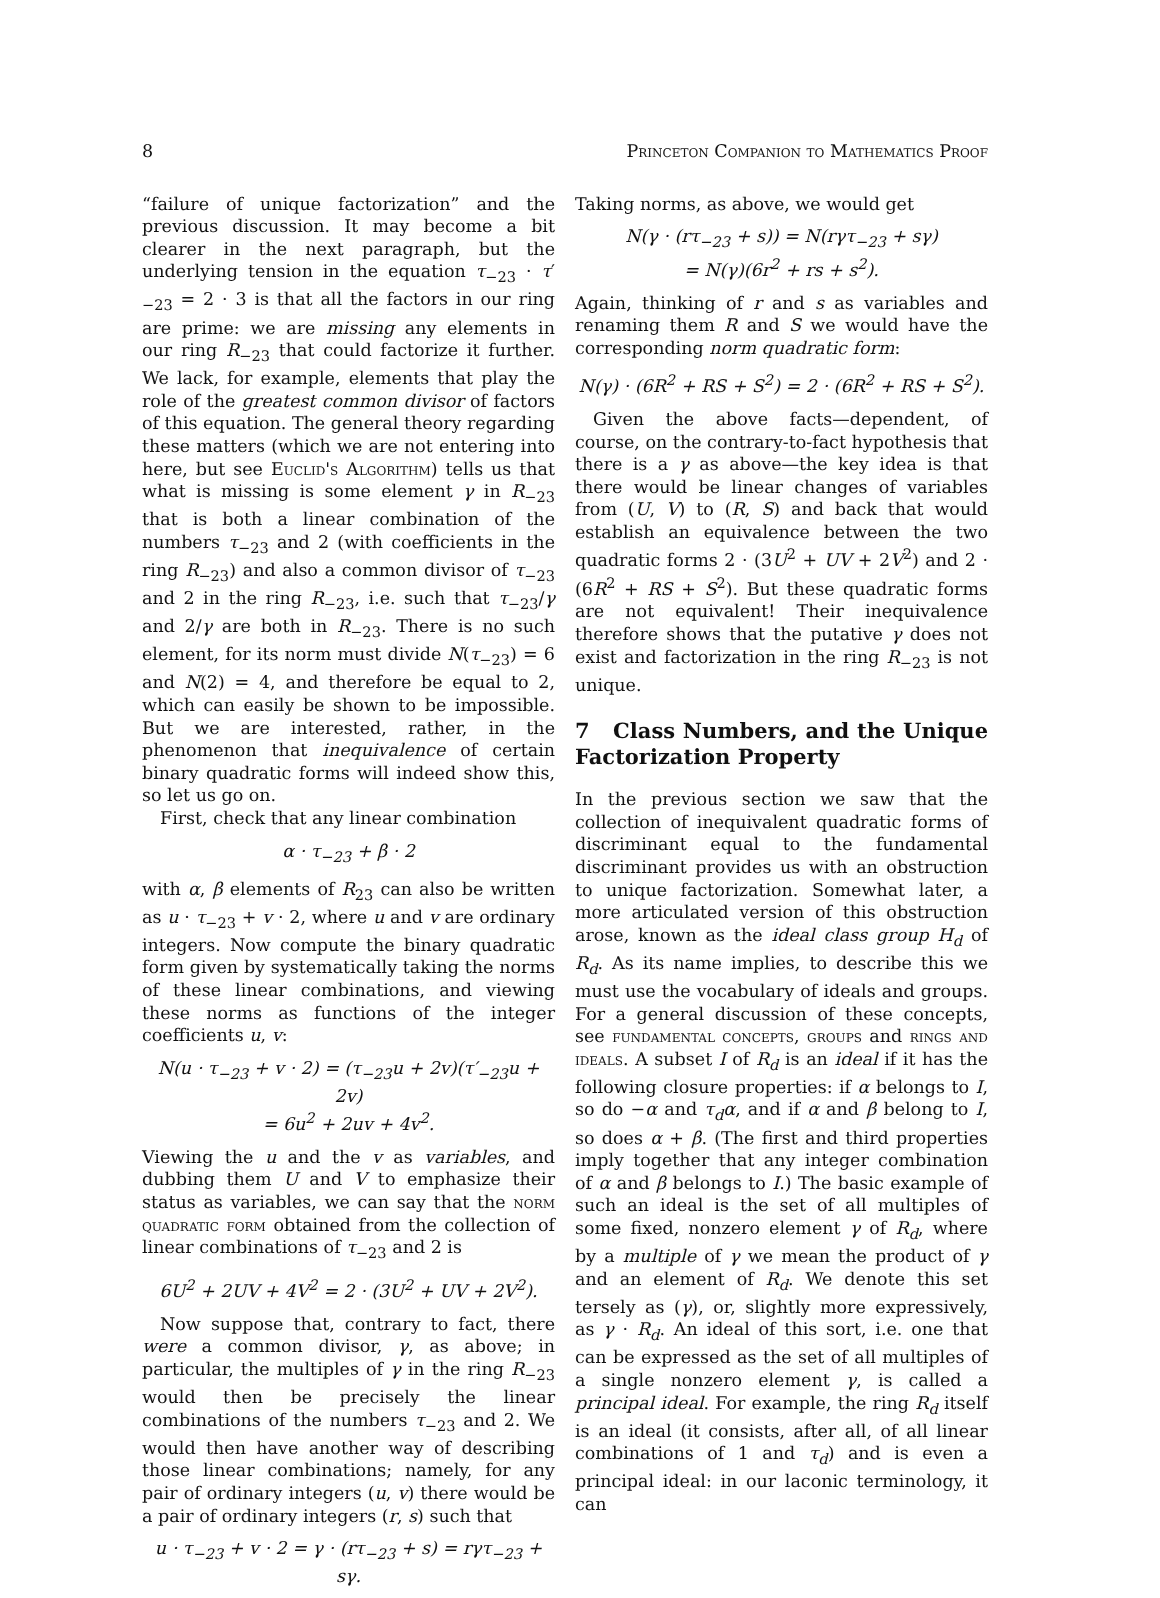8 Princeton Companion to Mathematics Proof
“failure of unique factorization” and the previous discussion. It may become a bit clearer in the next paragraph, but the underlying tension in the equation τ<sub>−23</sub> · τ′<sub>−23</sub> = 2 · 3 is that all the factors in our ring are prime: we are missing any elements in our ring R<sub>−23</sub> that could factorize it further. We lack, for example, elements that play the role of the greatest common divisor of factors of this equation. The general theory regarding these matters (which we are not entering into here, but see Euclid's Algorithm) tells us that what is missing is some element γ in R<sub>−23</sub> that is both a linear combination of the numbers τ<sub>−23</sub> and 2 (with coefficients in the ring R<sub>−23</sub>) and also a common divisor of τ<sub>−23</sub> and 2 in the ring R<sub>−23</sub>, i.e. such that τ<sub>−23</sub>/γ and 2/γ are both in R<sub>−23</sub>. There is no such element, for its norm must divide N(τ<sub>−23</sub>) = 6 and N(2) = 4, and therefore be equal to 2, which can easily be shown to be impossible. But we are interested, rather, in the phenomenon that inequivalence of certain binary quadratic forms will indeed show this, so let us go on.
First, check that any linear combination
α · τ<sub>−23</sub> + β · 2
with α, β elements of R<sub>23</sub> can also be written as u · τ<sub>−23</sub> + v · 2, where u and v are ordinary integers. Now compute the binary quadratic form given by systematically taking the norms of these linear combinations, and viewing these norms as functions of the integer coefficients u, v:
N(u · τ<sub>−23</sub> + v · 2) = (τ<sub>−23</sub>u + 2v)(τ′<sub>−23</sub>u + 2v)
= 6u<sup>2</sup> + 2uv + 4v<sup>2</sup>.
Viewing the u and the v as variables, and dubbing them U and V to emphasize their status as variables, we can say that the norm quadratic form obtained from the collection of linear combinations of τ<sub>−23</sub> and 2 is
6U<sup>2</sup> + 2UV + 4V<sup>2</sup> = 2 · (3U<sup>2</sup> + UV + 2V<sup>2</sup>).
Now suppose that, contrary to fact, there were a common divisor, γ, as above; in particular, the multiples of γ in the ring R<sub>−23</sub> would then be precisely the linear combinations of the numbers τ<sub>−23</sub> and 2. We would then have another way of describing those linear combinations; namely, for any pair of ordinary integers (u, v) there would be a pair of ordinary integers (r, s) such that
u · τ<sub>−23</sub> + v · 2 = γ · (rτ<sub>−23</sub> + s) = rγτ<sub>−23</sub> + sγ.
Taking norms, as above, we would get
N(γ · (rτ<sub>−23</sub> + s)) = N(rγτ<sub>−23</sub> + sγ)
= N(γ)(6r<sup>2</sup> + rs + s<sup>2</sup>).
Again, thinking of r and s as variables and renaming them R and S we would have the corresponding norm quadratic form:
N(γ) · (6R<sup>2</sup> + RS + S<sup>2</sup>) = 2 · (6R<sup>2</sup> + RS + S<sup>2</sup>).
Given the above facts—dependent, of course, on the contrary-to-fact hypothesis that there is a γ as above—the key idea is that there would be linear changes of variables from (U, V) to (R, S) and back that would establish an equivalence between the two quadratic forms 2 · (3U<sup>2</sup> + UV + 2V<sup>2</sup>) and 2 · (6R<sup>2</sup> + RS + S<sup>2</sup>). But these quadratic forms are not equivalent! Their inequivalence therefore shows that the putative γ does not exist and factorization in the ring R<sub>−23</sub> is not unique.
7 Class Numbers, and the Unique Factorization Property
In the previous section we saw that the collection of inequivalent quadratic forms of discriminant equal to the fundamental discriminant provides us with an obstruction to unique factorization. Somewhat later, a more articulated version of this obstruction arose, known as the ideal class group H<sub>d</sub> of R<sub>d</sub>. As its name implies, to describe this we must use the vocabulary of ideals and groups. For a general discussion of these concepts, see fundamental concepts, groups and rings and ideals. A subset I of R<sub>d</sub> is an ideal if it has the following closure properties: if α belongs to I, so do −α and τ<sub>d</sub>α, and if α and β belong to I, so does α + β. (The first and third properties imply together that any integer combination of α and β belongs to I.) The basic example of such an ideal is the set of all multiples of some fixed, nonzero element γ of R<sub>d</sub>, where by a multiple of γ we mean the product of γ and an element of R<sub>d</sub>. We denote this set tersely as (γ), or, slightly more expressively, as γ · R<sub>d</sub>. An ideal of this sort, i.e. one that can be expressed as the set of all multiples of a single nonzero element γ, is called a principal ideal. For example, the ring R<sub>d</sub> itself is an ideal (it consists, after all, of all linear combinations of 1 and τ<sub>d</sub>) and is even a principal ideal: in our laconic terminology, it can